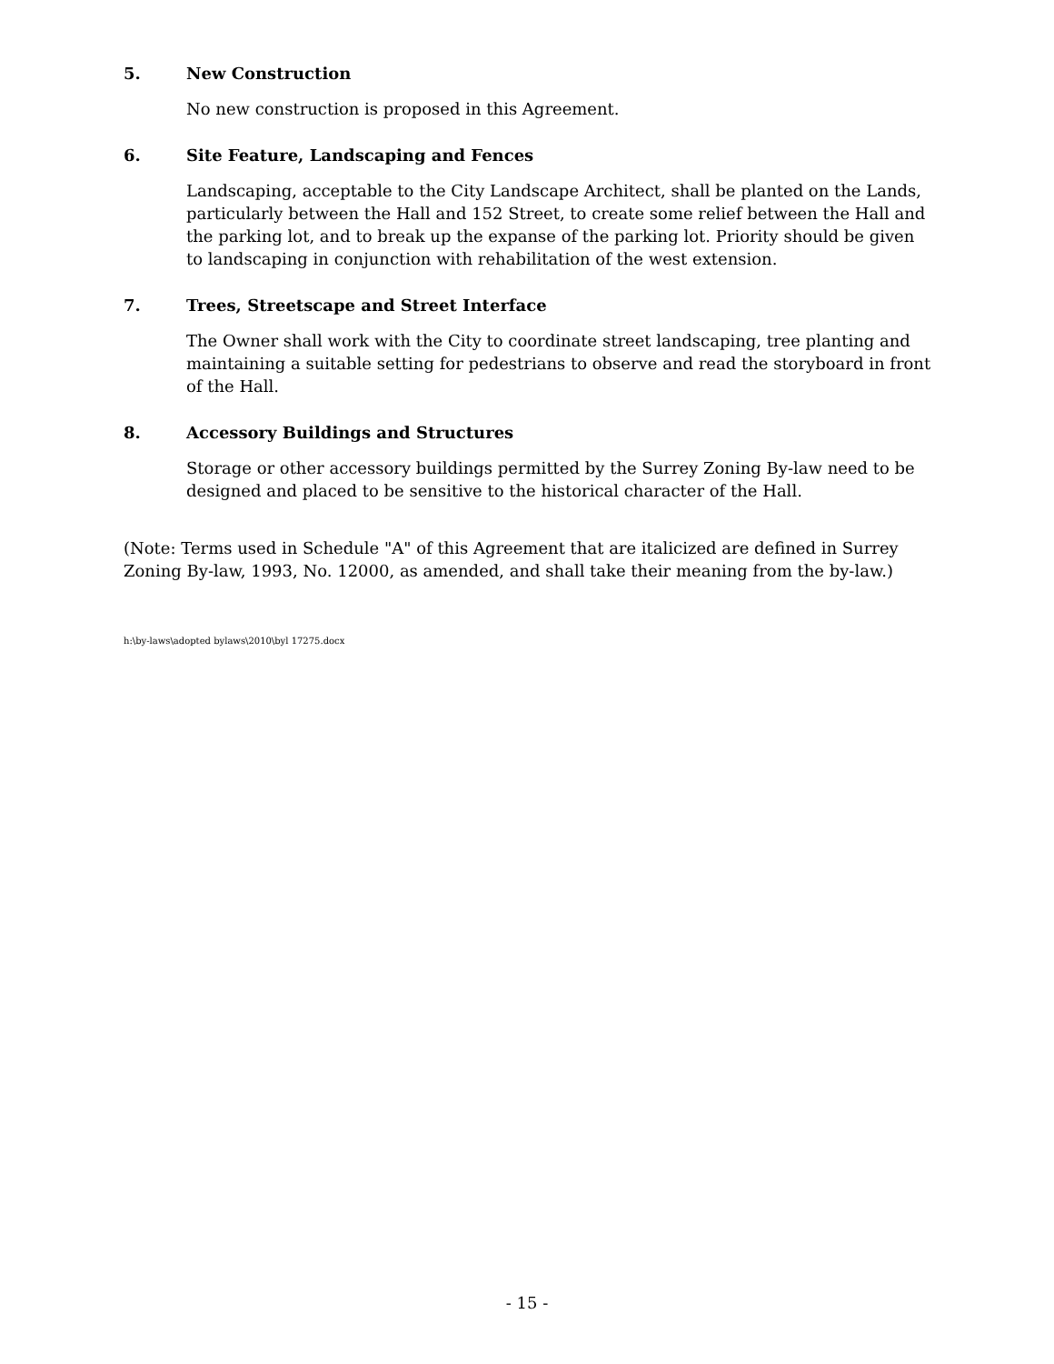5. New Construction
No new construction is proposed in this Agreement.
6. Site Feature, Landscaping and Fences
Landscaping, acceptable to the City Landscape Architect, shall be planted on the Lands, particularly between the Hall and 152 Street, to create some relief between the Hall and the parking lot, and to break up the expanse of the parking lot. Priority should be given to landscaping in conjunction with rehabilitation of the west extension.
7. Trees, Streetscape and Street Interface
The Owner shall work with the City to coordinate street landscaping, tree planting and maintaining a suitable setting for pedestrians to observe and read the storyboard in front of the Hall.
8. Accessory Buildings and Structures
Storage or other accessory buildings permitted by the Surrey Zoning By-law need to be designed and placed to be sensitive to the historical character of the Hall.
(Note: Terms used in Schedule "A" of this Agreement that are italicized are defined in Surrey Zoning By-law, 1993, No. 12000, as amended, and shall take their meaning from the by-law.)
h:\by-laws\adopted bylaws\2010\byl 17275.docx
- 15 -